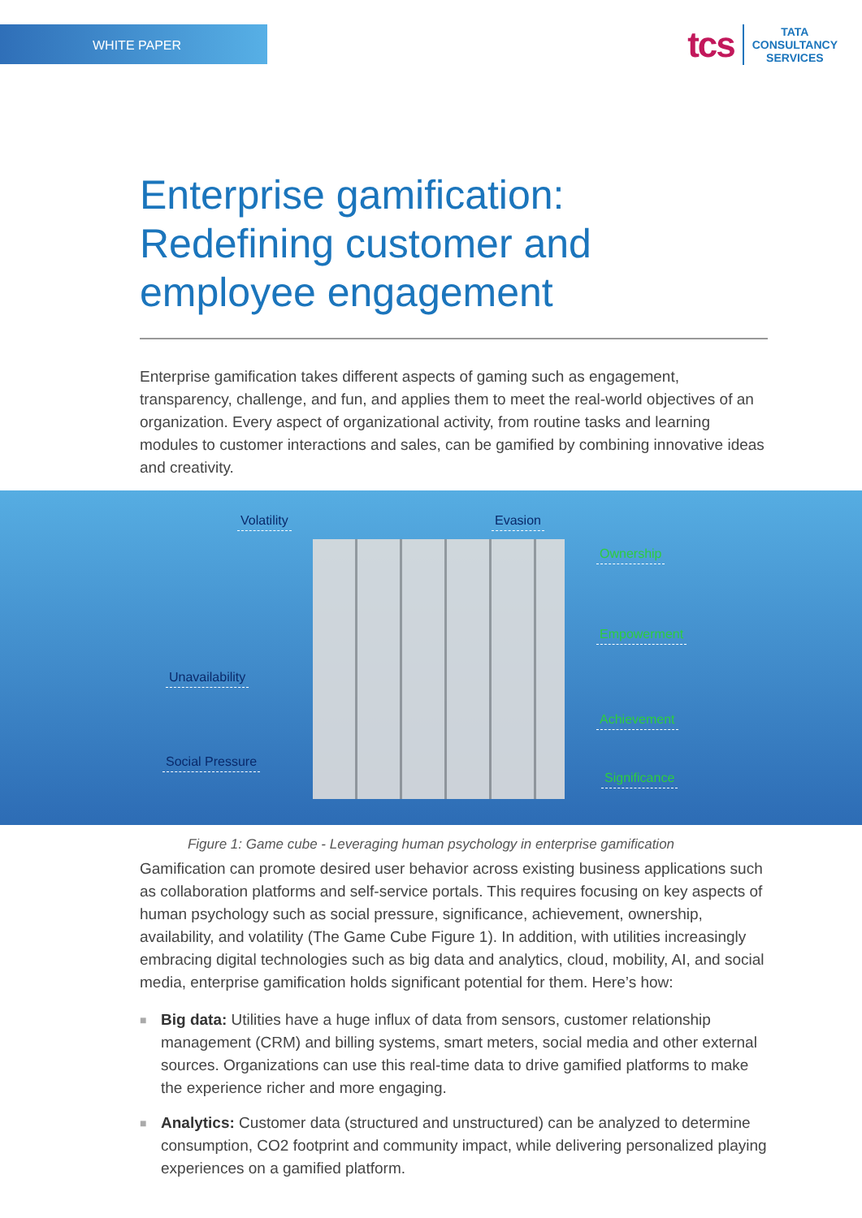WHITE PAPER
tcs
TATA
CONSULTANCY
SERVICES
Enterprise gamification:
Redefining customer and
employee engagement
Enterprise gamification takes different aspects of gaming such as engagement, transparency, challenge, and fun, and applies them to meet the real-world objectives of an organization. Every aspect of organizational activity, from routine tasks and learning modules to customer interactions and sales, can be gamified by combining innovative ideas and creativity.
Volatility Evasion
Ownership
Empowerment
Unavailability
Achievement
Social Pressure
Significance
Figure 1: Game cube - Leveraging human psychology in enterprise gamification
Gamification can promote desired user behavior across existing business applications such as collaboration platforms and self-service portals. This requires focusing on key aspects of human psychology such as social pressure, significance, achievement, ownership, availability, and volatility (The Game Cube Figure 1). In addition, with utilities increasingly embracing digital technologies such as big data and analytics, cloud, mobility, AI, and social media, enterprise gamification holds significant potential for them. Here’s how:
■ Big data: Utilities have a huge influx of data from sensors, customer relationship management (CRM) and billing systems, smart meters, social media and other external sources. Organizations can use this real-time data to drive gamified platforms to make the experience richer and more engaging.
■ Analytics: Customer data (structured and unstructured) can be analyzed to determine consumption, CO2 footprint and community impact, while delivering personalized playing experiences on a gamified platform.